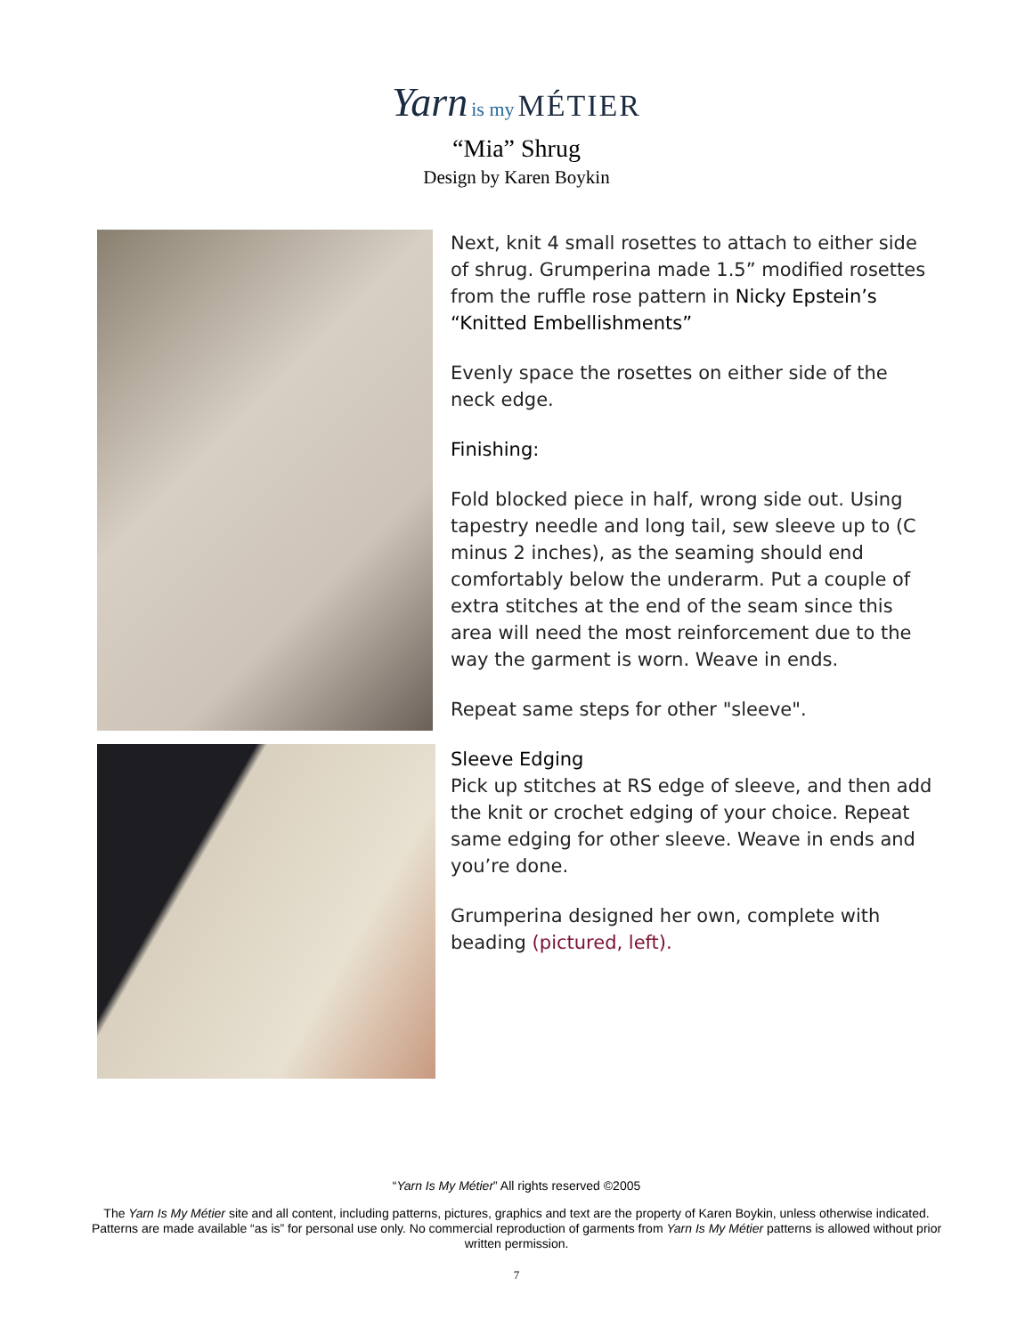Yarn is my MÉTIER
“Mia” Shrug
Design by Karen Boykin
Next, knit 4 small rosettes to attach to either side of shrug. Grumperina made 1.5” modified rosettes from the ruffle rose pattern in Nicky Epstein’s “Knitted Embellishments”
Evenly space the rosettes on either side of the neck edge.
Finishing:
Fold blocked piece in half, wrong side out. Using tapestry needle and long tail, sew sleeve up to (C minus 2 inches), as the seaming should end comfortably below the underarm. Put a couple of extra stitches at the end of the seam since this area will need the most reinforcement due to the way the garment is worn. Weave in ends.
Repeat same steps for other "sleeve".
Sleeve Edging
Pick up stitches at RS edge of sleeve, and then add the knit or crochet edging of your choice. Repeat same edging for other sleeve. Weave in ends and you’re done.
Grumperina designed her own, complete with beading (pictured, left).
“Yarn Is My Métier” All rights reserved ©2005
The Yarn Is My Métier site and all content, including patterns, pictures, graphics and text are the property of Karen Boykin, unless otherwise indicated. Patterns are made available “as is” for personal use only. No commercial reproduction of garments from Yarn Is My Métier patterns is allowed without prior written permission.
7